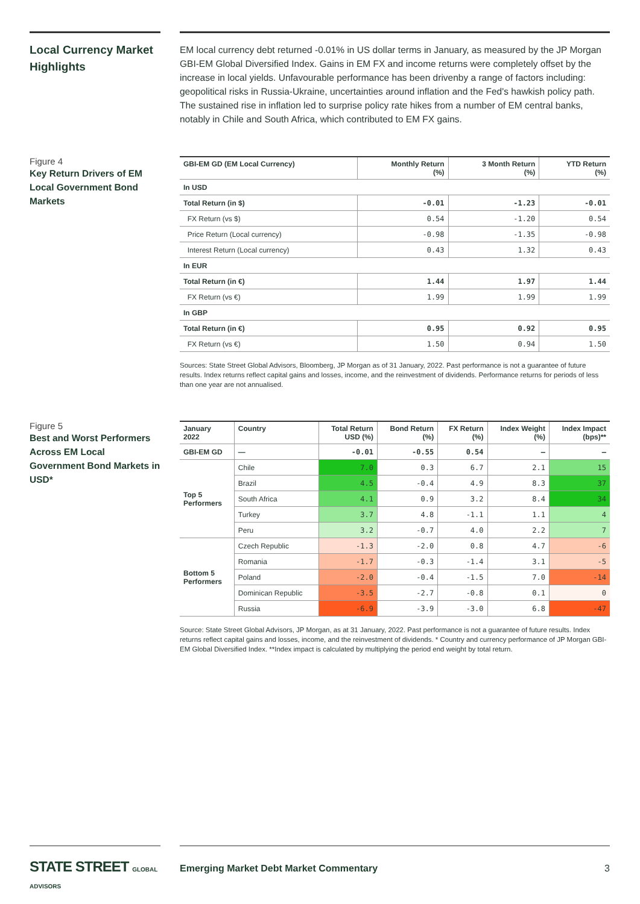Local Currency Market Highlights
EM local currency debt returned -0.01% in US dollar terms in January, as measured by the JP Morgan GBI-EM Global Diversified Index. Gains in EM FX and income returns were completely offset by the increase in local yields. Unfavourable performance has been drivenby a range of factors including: geopolitical risks in Russia-Ukraine, uncertainties around inflation and the Fed's hawkish policy path. The sustained rise in inflation led to surprise policy rate hikes from a number of EM central banks, notably in Chile and South Africa, which contributed to EM FX gains.
Figure 4
Key Return Drivers of EM Local Government Bond Markets
| GBI-EM GD (EM Local Currency) | Monthly Return (%) | 3 Month Return (%) | YTD Return (%) |
| --- | --- | --- | --- |
| In USD | | | |
| Total Return (in $) | -0.01 | -1.23 | -0.01 |
| FX Return (vs $) | 0.54 | -1.20 | 0.54 |
| Price Return (Local currency) | -0.98 | -1.35 | -0.98 |
| Interest Return (Local currency) | 0.43 | 1.32 | 0.43 |
| In EUR | | | |
| Total Return (in €) | 1.44 | 1.97 | 1.44 |
| FX Return (vs €) | 1.99 | 1.99 | 1.99 |
| In GBP | | | |
| Total Return (in €) | 0.95 | 0.92 | 0.95 |
| FX Return (vs €) | 1.50 | 0.94 | 1.50 |
Sources: State Street Global Advisors, Bloomberg, JP Morgan as of 31 January, 2022. Past performance is not a guarantee of future results. Index returns reflect capital gains and losses, income, and the reinvestment of dividends. Performance returns for periods of less than one year are not annualised.
Figure 5
Best and Worst Performers Across EM Local Government Bond Markets in USD*
| January 2022 | Country | Total Return USD (%) | Bond Return (%) | FX Return (%) | Index Weight (%) | Index Impact (bps)** |
| --- | --- | --- | --- | --- | --- | --- |
| GBI-EM GD | — | -0.01 | -0.55 | 0.54 | — | — |
| Top 5 Performers | Chile | 7.0 | 0.3 | 6.7 | 2.1 | 15 |
| | Brazil | 4.5 | -0.4 | 4.9 | 8.3 | 37 |
| | South Africa | 4.1 | 0.9 | 3.2 | 8.4 | 34 |
| | Turkey | 3.7 | 4.8 | -1.1 | 1.1 | 4 |
| | Peru | 3.2 | -0.7 | 4.0 | 2.2 | 7 |
| Bottom 5 Performers | Czech Republic | -1.3 | -2.0 | 0.8 | 4.7 | -6 |
| | Romania | -1.7 | -0.3 | -1.4 | 3.1 | -5 |
| | Poland | -2.0 | -0.4 | -1.5 | 7.0 | -14 |
| | Dominican Republic | -3.5 | -2.7 | -0.8 | 0.1 | 0 |
| | Russia | -6.9 | -3.9 | -3.0 | 6.8 | -47 |
Source: State Street Global Advisors, JP Morgan, as at 31 January, 2022. Past performance is not a guarantee of future results. Index returns reflect capital gains and losses, income, and the reinvestment of dividends. * Country and currency performance of JP Morgan GBI-EM Global Diversified Index. **Index impact is calculated by multiplying the period end weight by total return.
STATE STREET GLOBAL ADVISORS
Emerging Market Debt Market Commentary 3